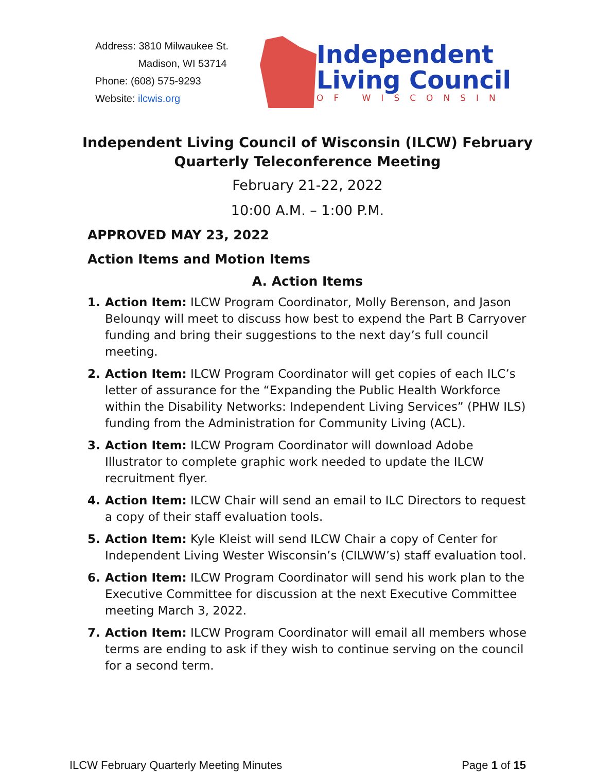Address: 3810 Milwaukee St.
Madison, WI 53714
Phone: (608) 575-9293
Website: ilcwis.org
Independent
Living Council
OF WISCONSIN
Independent Living Council of Wisconsin (ILCW) February Quarterly Teleconference Meeting
February 21-22, 2022
10:00 A.M. – 1:00 P.M.
APPROVED MAY 23, 2022
Action Items and Motion Items
A. Action Items
1. Action Item: ILCW Program Coordinator, Molly Berenson, and Jason Belounqy will meet to discuss how best to expend the Part B Carryover funding and bring their suggestions to the next day’s full council meeting.
2. Action Item: ILCW Program Coordinator will get copies of each ILC’s letter of assurance for the “Expanding the Public Health Workforce within the Disability Networks: Independent Living Services” (PHW ILS) funding from the Administration for Community Living (ACL).
3. Action Item: ILCW Program Coordinator will download Adobe Illustrator to complete graphic work needed to update the ILCW recruitment flyer.
4. Action Item: ILCW Chair will send an email to ILC Directors to request a copy of their staff evaluation tools.
5. Action Item: Kyle Kleist will send ILCW Chair a copy of Center for Independent Living Wester Wisconsin’s (CILWW’s) staff evaluation tool.
6. Action Item: ILCW Program Coordinator will send his work plan to the Executive Committee for discussion at the next Executive Committee meeting March 3, 2022.
7. Action Item: ILCW Program Coordinator will email all members whose terms are ending to ask if they wish to continue serving on the council for a second term.
ILCW February Quarterly Meeting Minutes Page 1 of 15